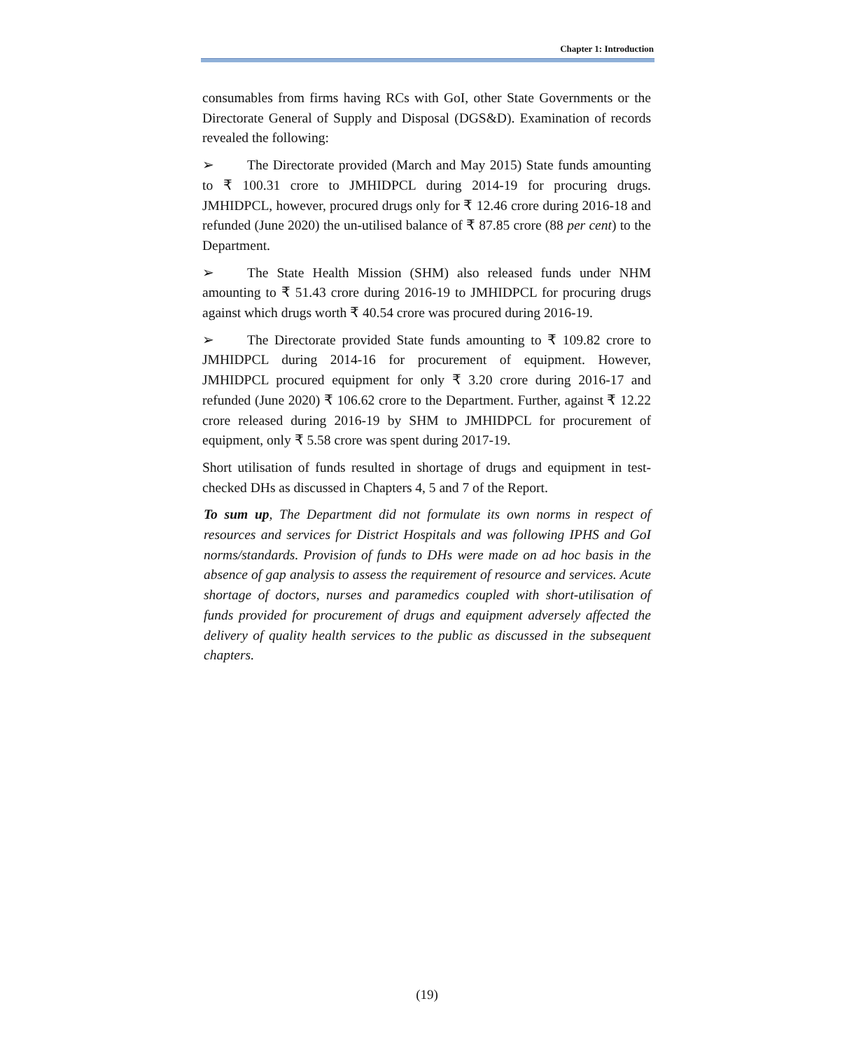Chapter 1: Introduction
consumables from firms having RCs with GoI, other State Governments or the Directorate General of Supply and Disposal (DGS&D). Examination of records revealed the following:
➢ The Directorate provided (March and May 2015) State funds amounting to ₹ 100.31 crore to JMHIDPCL during 2014-19 for procuring drugs. JMHIDPCL, however, procured drugs only for ₹ 12.46 crore during 2016-18 and refunded (June 2020) the un-utilised balance of ₹ 87.85 crore (88 per cent) to the Department.
➢ The State Health Mission (SHM) also released funds under NHM amounting to ₹ 51.43 crore during 2016-19 to JMHIDPCL for procuring drugs against which drugs worth ₹ 40.54 crore was procured during 2016-19.
➢ The Directorate provided State funds amounting to ₹ 109.82 crore to JMHIDPCL during 2014-16 for procurement of equipment. However, JMHIDPCL procured equipment for only ₹ 3.20 crore during 2016-17 and refunded (June 2020) ₹ 106.62 crore to the Department. Further, against ₹ 12.22 crore released during 2016-19 by SHM to JMHIDPCL for procurement of equipment, only ₹ 5.58 crore was spent during 2017-19.
Short utilisation of funds resulted in shortage of drugs and equipment in test-checked DHs as discussed in Chapters 4, 5 and 7 of the Report.
To sum up, The Department did not formulate its own norms in respect of resources and services for District Hospitals and was following IPHS and GoI norms/standards. Provision of funds to DHs were made on ad hoc basis in the absence of gap analysis to assess the requirement of resource and services. Acute shortage of doctors, nurses and paramedics coupled with short-utilisation of funds provided for procurement of drugs and equipment adversely affected the delivery of quality health services to the public as discussed in the subsequent chapters.
(19)